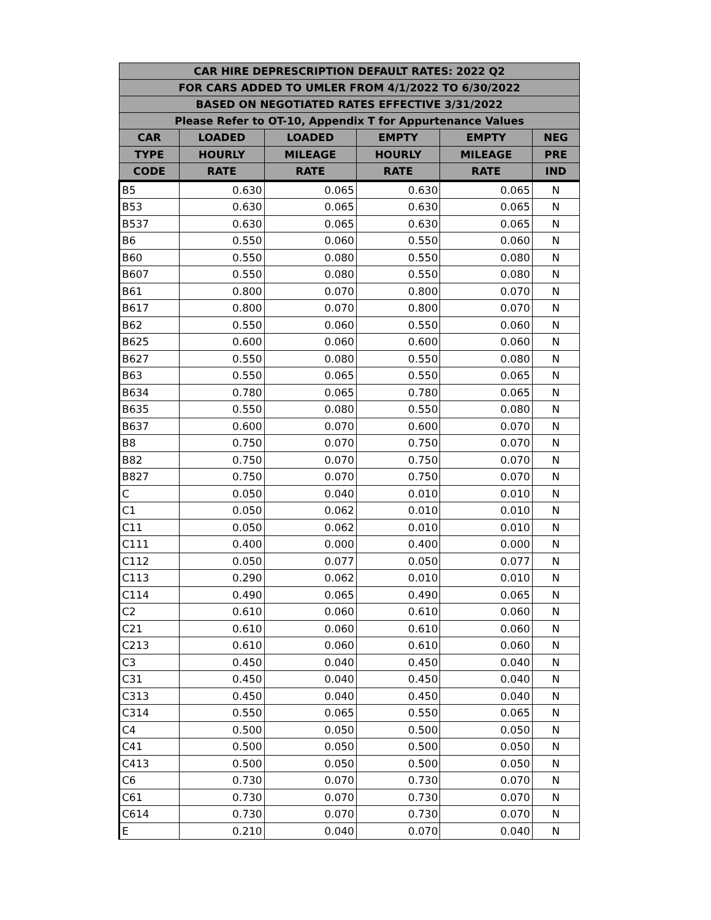| CAR HIRE DEPRESCRIPTION DEFAULT RATES: 2022 Q2 | | | | | |
| --- | --- | --- | --- | --- | --- |
| FOR CARS ADDED TO UMLER FROM 4/1/2022 TO 6/30/2022 | | | | | |
| BASED ON NEGOTIATED RATES EFFECTIVE 3/31/2022 | | | | | |
| Please Refer to OT-10, Appendix T for Appurtenance Values | | | | | |
| CAR | LOADED | LOADED | EMPTY | EMPTY | NEG |
| TYPE | HOURLY | MILEAGE | HOURLY | MILEAGE | PRE |
| CODE | RATE | RATE | RATE | RATE | IND |
| B5 | 0.630 | 0.065 | 0.630 | 0.065 | N |
| B53 | 0.630 | 0.065 | 0.630 | 0.065 | N |
| B537 | 0.630 | 0.065 | 0.630 | 0.065 | N |
| B6 | 0.550 | 0.060 | 0.550 | 0.060 | N |
| B60 | 0.550 | 0.080 | 0.550 | 0.080 | N |
| B607 | 0.550 | 0.080 | 0.550 | 0.080 | N |
| B61 | 0.800 | 0.070 | 0.800 | 0.070 | N |
| B617 | 0.800 | 0.070 | 0.800 | 0.070 | N |
| B62 | 0.550 | 0.060 | 0.550 | 0.060 | N |
| B625 | 0.600 | 0.060 | 0.600 | 0.060 | N |
| B627 | 0.550 | 0.080 | 0.550 | 0.080 | N |
| B63 | 0.550 | 0.065 | 0.550 | 0.065 | N |
| B634 | 0.780 | 0.065 | 0.780 | 0.065 | N |
| B635 | 0.550 | 0.080 | 0.550 | 0.080 | N |
| B637 | 0.600 | 0.070 | 0.600 | 0.070 | N |
| B8 | 0.750 | 0.070 | 0.750 | 0.070 | N |
| B82 | 0.750 | 0.070 | 0.750 | 0.070 | N |
| B827 | 0.750 | 0.070 | 0.750 | 0.070 | N |
| C | 0.050 | 0.040 | 0.010 | 0.010 | N |
| C1 | 0.050 | 0.062 | 0.010 | 0.010 | N |
| C11 | 0.050 | 0.062 | 0.010 | 0.010 | N |
| C111 | 0.400 | 0.000 | 0.400 | 0.000 | N |
| C112 | 0.050 | 0.077 | 0.050 | 0.077 | N |
| C113 | 0.290 | 0.062 | 0.010 | 0.010 | N |
| C114 | 0.490 | 0.065 | 0.490 | 0.065 | N |
| C2 | 0.610 | 0.060 | 0.610 | 0.060 | N |
| C21 | 0.610 | 0.060 | 0.610 | 0.060 | N |
| C213 | 0.610 | 0.060 | 0.610 | 0.060 | N |
| C3 | 0.450 | 0.040 | 0.450 | 0.040 | N |
| C31 | 0.450 | 0.040 | 0.450 | 0.040 | N |
| C313 | 0.450 | 0.040 | 0.450 | 0.040 | N |
| C314 | 0.550 | 0.065 | 0.550 | 0.065 | N |
| C4 | 0.500 | 0.050 | 0.500 | 0.050 | N |
| C41 | 0.500 | 0.050 | 0.500 | 0.050 | N |
| C413 | 0.500 | 0.050 | 0.500 | 0.050 | N |
| C6 | 0.730 | 0.070 | 0.730 | 0.070 | N |
| C61 | 0.730 | 0.070 | 0.730 | 0.070 | N |
| C614 | 0.730 | 0.070 | 0.730 | 0.070 | N |
| E | 0.210 | 0.040 | 0.070 | 0.040 | N |